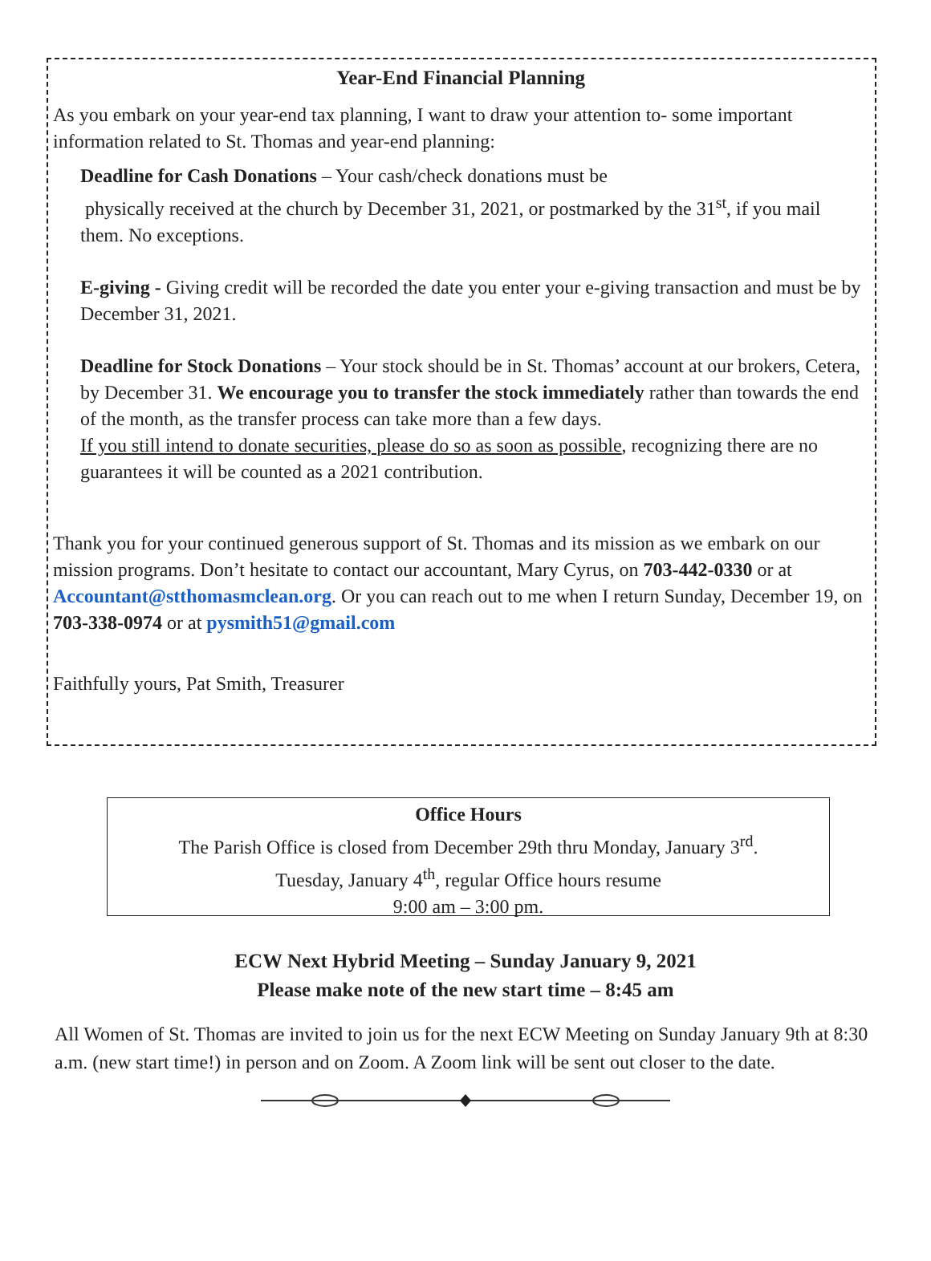Year-End Financial Planning
As you embark on your year-end tax planning, I want to draw your attention to- some important information related to St. Thomas and year-end planning:
Deadline for Cash Donations – Your cash/check donations must be
physically received at the church by December 31, 2021, or postmarked by the 31<sup>st</sup>, if you mail them. No exceptions.
E-giving - Giving credit will be recorded the date you enter your e-giving transaction and must be by December 31, 2021.
Deadline for Stock Donations – Your stock should be in St. Thomas’ account at our brokers, Cetera, by December 31. We encourage you to transfer the stock immediately rather than towards the end of the month, as the transfer process can take more than a few days.
If you still intend to donate securities, please do so as soon as possible, recognizing there are no guarantees it will be counted as a 2021 contribution.
Thank you for your continued generous support of St. Thomas and its mission as we embark on our mission programs. Don’t hesitate to contact our accountant, Mary Cyrus, on 703-442-0330 or at Accountant@stthomasmclean.org. Or you can reach out to me when I return Sunday, December 19, on 703-338-0974 or at pysmith51@gmail.com
Faithfully yours, Pat Smith, Treasurer
Office Hours
The Parish Office is closed from December 29th thru Monday, January 3<sup>rd</sup>.
Tuesday, January 4<sup>th</sup>, regular Office hours resume
9:00 am – 3:00 pm.
ECW Next Hybrid Meeting – Sunday January 9, 2021
Please make note of the new start time – 8:45 am
All Women of St. Thomas are invited to join us for the next ECW Meeting on Sunday January 9th at 8:30 a.m. (new start time!) in person and on Zoom. A Zoom link will be sent out closer to the date.